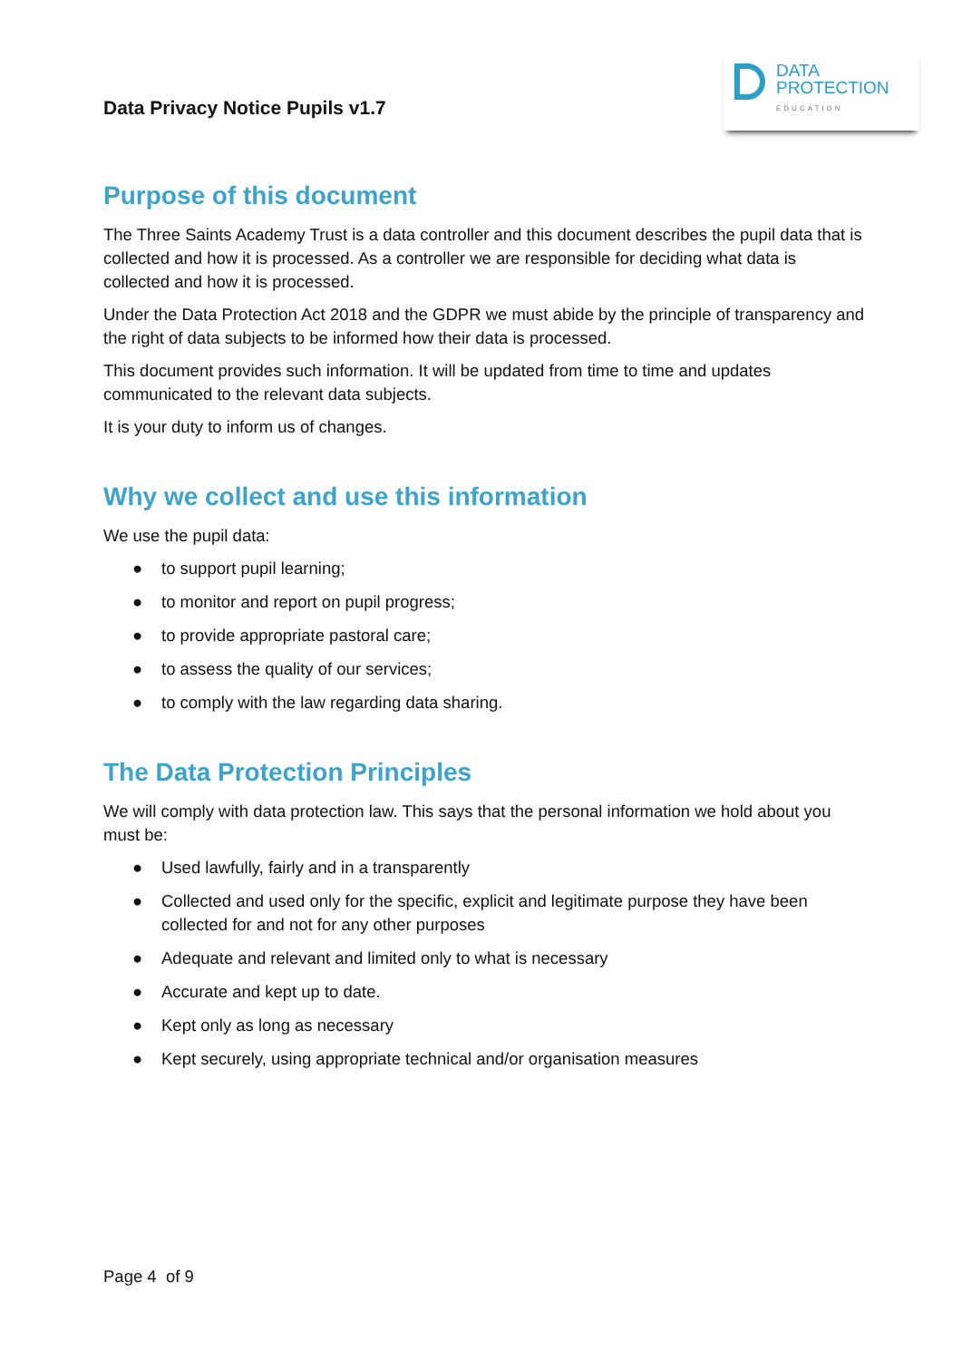Data Privacy Notice Pupils v1.7
DATA
PROTECTION
EDUCATION
Purpose of this document
The Three Saints Academy Trust is a data controller and this document describes the pupil data that is collected and how it is processed. As a controller we are responsible for deciding what data is collected and how it is processed.
Under the Data Protection Act 2018 and the GDPR we must abide by the principle of transparency and the right of data subjects to be informed how their data is processed.
This document provides such information. It will be updated from time to time and updates communicated to the relevant data subjects.
It is your duty to inform us of changes.
Why we collect and use this information
We use the pupil data:
● to support pupil learning;
● to monitor and report on pupil progress;
● to provide appropriate pastoral care;
● to assess the quality of our services;
● to comply with the law regarding data sharing.
The Data Protection Principles
We will comply with data protection law. This says that the personal information we hold about you must be:
● Used lawfully, fairly and in a transparently
● Collected and used only for the specific, explicit and legitimate purpose they have been collected for and not for any other purposes
● Adequate and relevant and limited only to what is necessary
● Accurate and kept up to date.
● Kept only as long as necessary
● Kept securely, using appropriate technical and/or organisation measures
Page 4 of 9